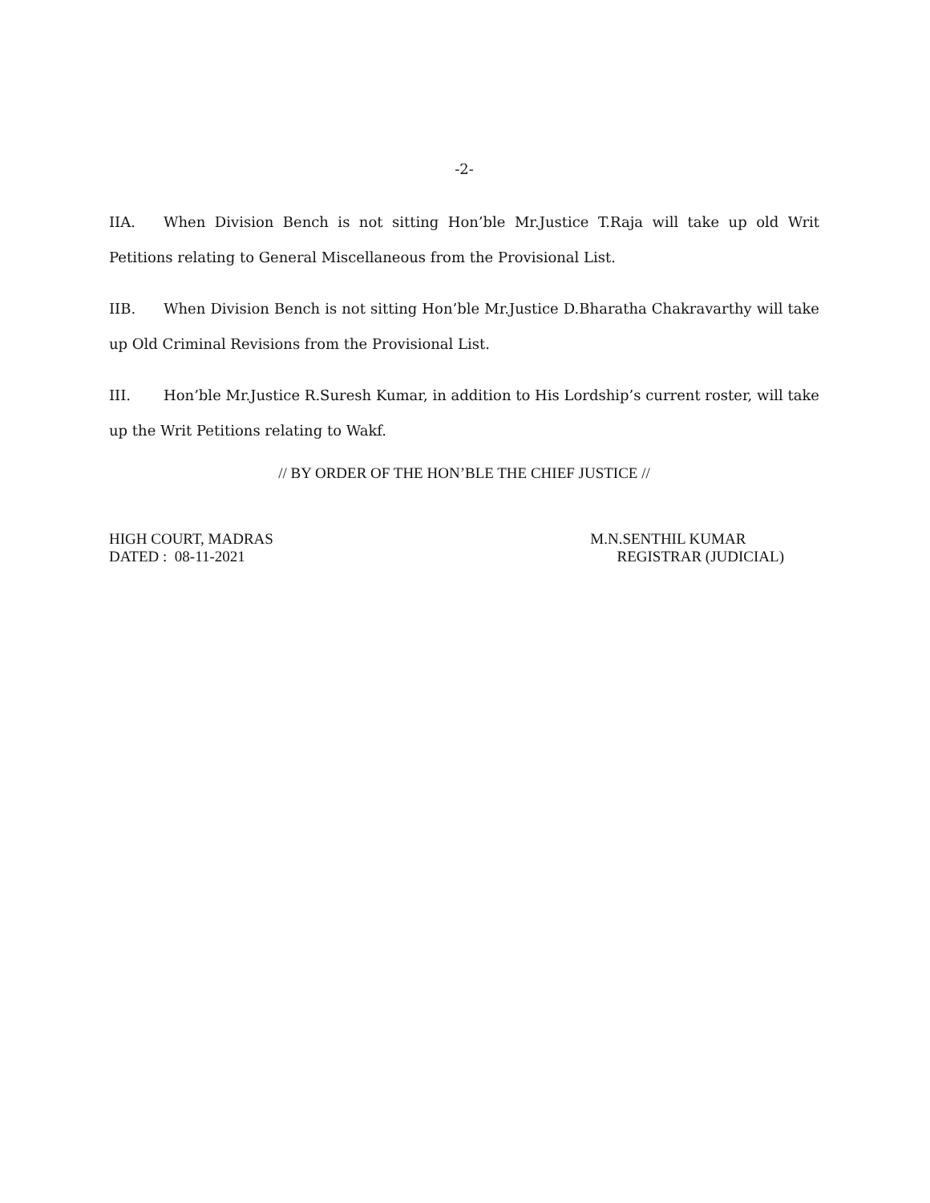-2-
IIA. When Division Bench is not sitting Hon’ble Mr.Justice T.Raja will take up old Writ Petitions relating to General Miscellaneous from the Provisional List.
IIB. When Division Bench is not sitting Hon’ble Mr.Justice D.Bharatha Chakravarthy will take up Old Criminal Revisions from the Provisional List.
III. Hon’ble Mr.Justice R.Suresh Kumar, in addition to His Lordship’s current roster, will take up the Writ Petitions relating to Wakf.
// BY ORDER OF THE HON’BLE THE CHIEF JUSTICE //
HIGH COURT, MADRAS
DATED : 08-11-2021
M.N.SENTHIL KUMAR
REGISTRAR (JUDICIAL)